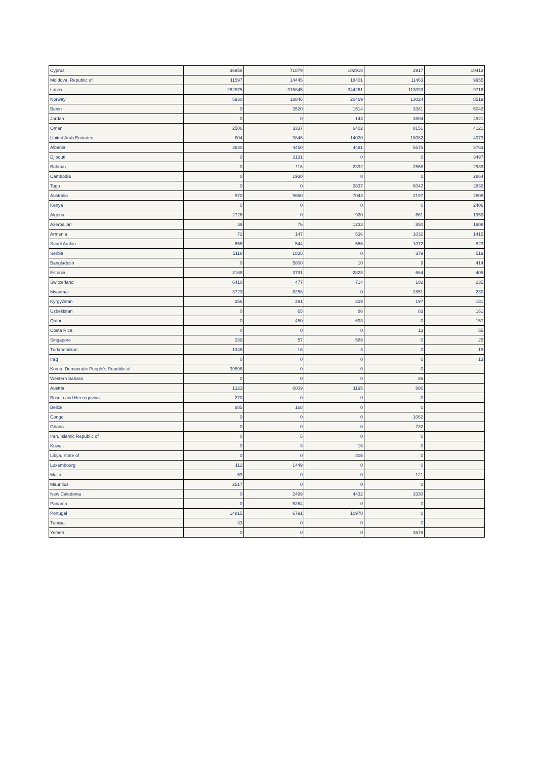| Cyprus | 36958 | 71879 | 102910 | 2917 | 10413 |
| Moldova, Republic of | 11597 | 14445 | 18401 | 11463 | 9955 |
| Latvia | 282875 | 315845 | 344261 | 113093 | 9716 |
| Norway | 5930 | 18846 | 20469 | 13024 | 8519 |
| Benin | 0 | 3520 | 1514 | 3381 | 5042 |
| Jordan | 0 | 0 | 143 | 3804 | 4921 |
| Oman | 2506 | 3337 | 6402 | 8151 | 4121 |
| United Arab Emirates | 804 | 9846 | 14020 | 18082 | 4073 |
| Albania | 3830 | 4450 | 4491 | 5575 | 3763 |
| Djibouti | 0 | 3131 | 0 | 0 | 3497 |
| Bahrain | 0 | 116 | 2392 | 2558 | 2989 |
| Cambodia | 0 | 1930 | 0 | 0 | 2864 |
| Togo | 0 | 0 | 3837 | 6042 | 2832 |
| Australia | 970 | 9650 | 7043 | 2197 | 2808 |
| Kenya | 0 | 0 | 0 | 0 | 2406 |
| Algeria | 2726 | 0 | 920 | 661 | 1959 |
| Azerbaijan | 39 | 76 | 1233 | 850 | 1908 |
| Armenia | 72 | 147 | 536 | 1032 | 1415 |
| Saudi Arabia | 656 | 544 | 566 | 1072 | 823 |
| Serbia | 5118 | 1835 | 0 | 379 | 519 |
| Bangladesh | 0 | 5800 | 10 | 9 | 414 |
| Estonia | 3168 | 3791 | 2828 | 664 | 405 |
| Switzerland | 6410 | 477 | 714 | 102 | 235 |
| Myanmar | 3723 | 8258 | 0 | 2851 | 230 |
| Kyrgyzstan | 256 | 291 | 229 | 197 | 181 |
| Uzbekistan | 0 | 65 | 86 | 83 | 161 |
| Qatar | 0 | 450 | 693 | 0 | 157 |
| Costa Rica | 0 | 0 | 0 | 13 | 55 |
| Singapore | 339 | 57 | 589 | 0 | 25 |
| Turkmenistan | 1346 | 16 | 3 | 0 | 19 |
| Iraq | 0 | 0 | 0 | 0 | 13 |
| Korea, Democratic People's Republic of | 39596 | 0 | 0 | 0 | |
| Western Sahara | 0 | 0 | 0 | 86 | |
| Austria | 1323 | 6009 | 1195 | 886 | |
| Bosnia and Herzegovina | 270 | 0 | 0 | 0 | |
| Belize | 885 | 168 | 0 | 0 | |
| Congo | 0 | 0 | 0 | 1062 | |
| Ghana | 0 | 0 | 0 | 732 | |
| Iran, Islamic Republic of | 0 | 5 | 0 | 0 | |
| Kuwait | 0 | 3 | 16 | 0 | |
| Libya, State of | 0 | 0 | 805 | 0 | |
| Luxembourg | 112 | 1449 | 0 | 0 | |
| Malta | 59 | 0 | 0 | 121 | |
| Mauritius | 2517 | 0 | 0 | 0 | |
| New Caledonia | 0 | 2499 | 4432 | 3330 | |
| Panama | 0 | 5264 | 0 | 0 | |
| Portugal | 14815 | 6791 | 10970 | 0 | |
| Tunisia | 33 | 0 | 0 | 0 | |
| Yemen | 0 | 0 | 0 | 3679 | |